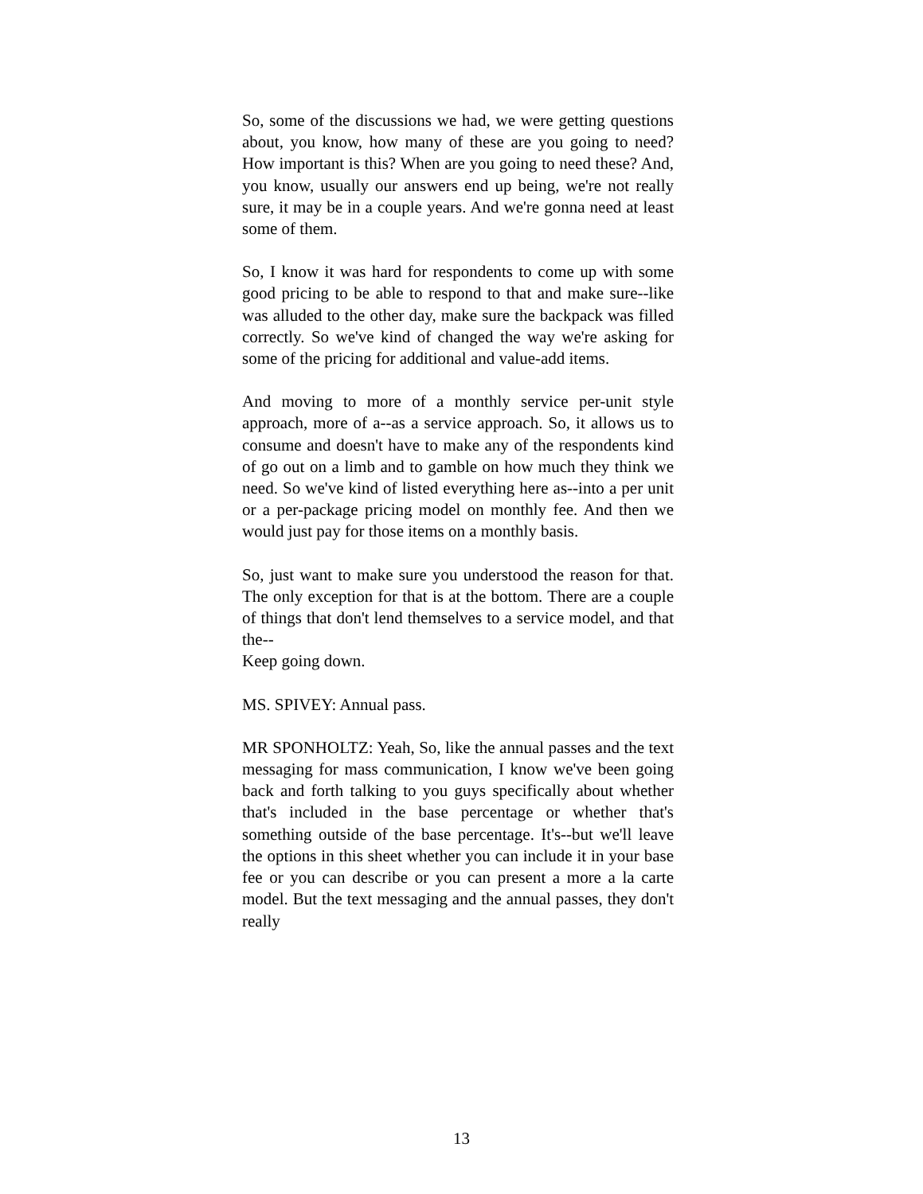So, some of the discussions we had, we were getting questions about, you know, how many of these are you going to need? How important is this? When are you going to need these? And, you know, usually our answers end up being, we're not really sure, it may be in a couple years. And we're gonna need at least some of them.
So, I know it was hard for respondents to come up with some good pricing to be able to respond to that and make sure--like was alluded to the other day, make sure the backpack was filled correctly. So we've kind of changed the way we're asking for some of the pricing for additional and value-add items.
And moving to more of a monthly service per-unit style approach, more of a--as a service approach. So, it allows us to consume and doesn't have to make any of the respondents kind of go out on a limb and to gamble on how much they think we need. So we've kind of listed everything here as--into a per unit or a per-package pricing model on monthly fee. And then we would just pay for those items on a monthly basis.
So, just want to make sure you understood the reason for that. The only exception for that is at the bottom. There are a couple of things that don't lend themselves to a service model, and that the--
Keep going down.
MS. SPIVEY: Annual pass.
MR SPONHOLTZ: Yeah, So, like the annual passes and the text messaging for mass communication, I know we've been going back and forth talking to you guys specifically about whether that's included in the base percentage or whether that's something outside of the base percentage. It's--but we'll leave the options in this sheet whether you can include it in your base fee or you can describe or you can present a more a la carte model. But the text messaging and the annual passes, they don't really
13